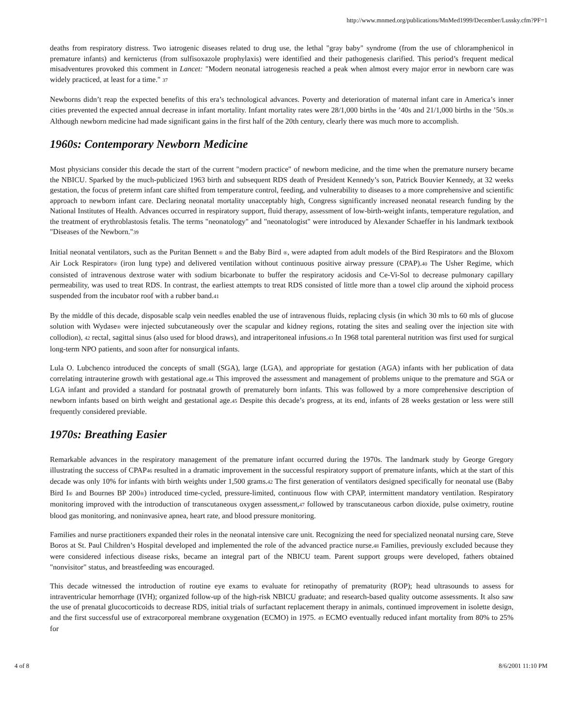http://www.mnmed.org/publications/MnMed1999/December/Lussky.cfm?PF=1
deaths from respiratory distress. Two iatrogenic diseases related to drug use, the lethal "gray baby" syndrome (from the use of chloramphenicol in premature infants) and kernicterus (from sulfisoxazole prophylaxis) were identified and their pathogenesis clarified. This period’s frequent medical misadventures provoked this comment in Lancet: "Modern neonatal iatrogenesis reached a peak when almost every major error in newborn care was widely practiced, at least for a time." 37
Newborns didn’t reap the expected benefits of this era’s technological advances. Poverty and deterioration of maternal infant care in America’s inner cities prevented the expected annual decrease in infant mortality. Infant mortality rates were 28/1,000 births in the ’40s and 21/1,000 births in the ’50s.38 Although newborn medicine had made significant gains in the first half of the 20th century, clearly there was much more to accomplish.
1960s: Contemporary Newborn Medicine
Most physicians consider this decade the start of the current "modern practice" of newborn medicine, and the time when the premature nursery became the NBICU. Sparked by the much-publicized 1963 birth and subsequent RDS death of President Kennedy’s son, Patrick Bouvier Kennedy, at 32 weeks gestation, the focus of preterm infant care shifted from temperature control, feeding, and vulnerability to diseases to a more comprehensive and scientific approach to newborn infant care. Declaring neonatal mortality unacceptably high, Congress significantly increased neonatal research funding by the National Institutes of Health. Advances occurred in respiratory support, fluid therapy, assessment of low-birth-weight infants, temperature regulation, and the treatment of erythroblastosis fetalis. The terms "neonatology" and "neonatologist" were introduced by Alexander Schaeffer in his landmark textbook "Diseases of the Newborn."39
Initial neonatal ventilators, such as the Puritan Bennett ® and the Baby Bird ®, were adapted from adult models of the Bird Respirator® and the Bloxom Air Lock Respirator® (iron lung type) and delivered ventilation without continuous positive airway pressure (CPAP).40 The Usher Regime, which consisted of intravenous dextrose water with sodium bicarbonate to buffer the respiratory acidosis and Ce-Vi-Sol to decrease pulmonary capillary permeability, was used to treat RDS. In contrast, the earliest attempts to treat RDS consisted of little more than a towel clip around the xiphoid process suspended from the incubator roof with a rubber band.41
By the middle of this decade, disposable scalp vein needles enabled the use of intravenous fluids, replacing clysis (in which 30 mls to 60 mls of glucose solution with Wydase® were injected subcutaneously over the scapular and kidney regions, rotating the sites and sealing over the injection site with collodion), 42 rectal, sagittal sinus (also used for blood draws), and intraperitoneal infusions.43 In 1968 total parenteral nutrition was first used for surgical long-term NPO patients, and soon after for nonsurgical infants.
Lula O. Lubchenco introduced the concepts of small (SGA), large (LGA), and appropriate for gestation (AGA) infants with her publication of data correlating intrauterine growth with gestational age.44 This improved the assessment and management of problems unique to the premature and SGA or LGA infant and provided a standard for postnatal growth of prematurely born infants. This was followed by a more comprehensive description of newborn infants based on birth weight and gestational age.45 Despite this decade’s progress, at its end, infants of 28 weeks gestation or less were still frequently considered previable.
1970s: Breathing Easier
Remarkable advances in the respiratory management of the premature infant occurred during the 1970s. The landmark study by George Gregory illustrating the success of CPAP46 resulted in a dramatic improvement in the successful respiratory support of premature infants, which at the start of this decade was only 10% for infants with birth weights under 1,500 grams.42 The first generation of ventilators designed specifically for neonatal use (Baby Bird I® and Bournes BP 200®) introduced time-cycled, pressure-limited, continuous flow with CPAP, intermittent mandatory ventilation. Respiratory monitoring improved with the introduction of transcutaneous oxygen assessment,47 followed by transcutaneous carbon dioxide, pulse oximetry, routine blood gas monitoring, and noninvasive apnea, heart rate, and blood pressure monitoring.
Families and nurse practitioners expanded their roles in the neonatal intensive care unit. Recognizing the need for specialized neonatal nursing care, Steve Boros at St. Paul Children’s Hospital developed and implemented the role of the advanced practice nurse.48 Families, previously excluded because they were considered infectious disease risks, became an integral part of the NBICU team. Parent support groups were developed, fathers obtained "nonvisitor" status, and breastfeeding was encouraged.
This decade witnessed the introduction of routine eye exams to evaluate for retinopathy of prematurity (ROP); head ultrasounds to assess for intraventricular hemorrhage (IVH); organized follow-up of the high-risk NBICU graduate; and research-based quality outcome assessments. It also saw the use of prenatal glucocorticoids to decrease RDS, initial trials of surfactant replacement therapy in animals, continued improvement in isolette design, and the first successful use of extracorporeal membrane oxygenation (ECMO) in 1975. 49 ECMO eventually reduced infant mortality from 80% to 25% for
4 of 8 8/6/2001 11:10 PM